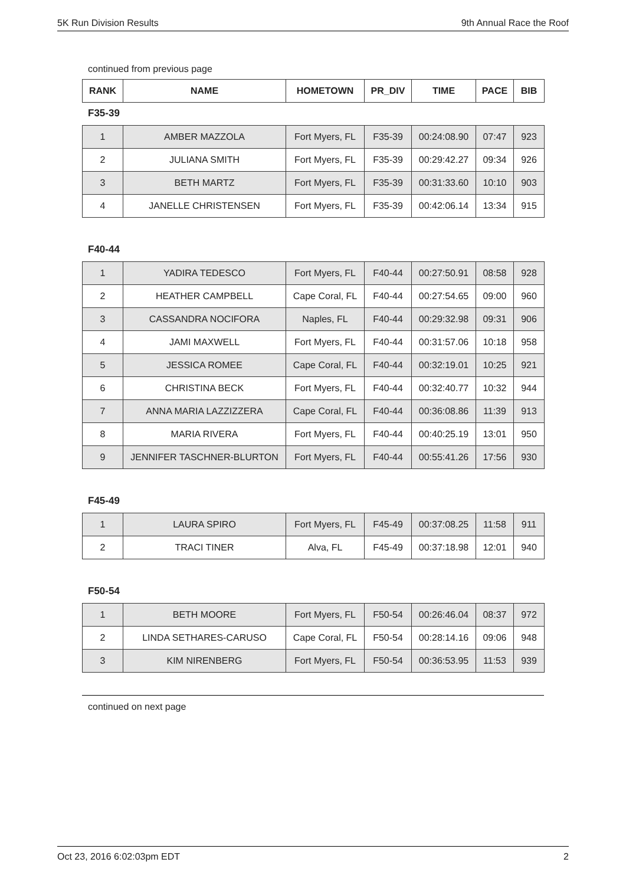5K Run Division Results 9th Annual Race the Roof
continued from previous page
| RANK | NAME | HOMETOWN | PR_DIV | TIME | PACE | BIB |
| --- | --- | --- | --- | --- | --- | --- |
F35-39
| 1 | AMBER MAZZOLA | Fort Myers, FL | F35-39 | 00:24:08.90 | 07:47 | 923 |
| 2 | JULIANA SMITH | Fort Myers, FL | F35-39 | 00:29:42.27 | 09:34 | 926 |
| 3 | BETH MARTZ | Fort Myers, FL | F35-39 | 00:31:33.60 | 10:10 | 903 |
| 4 | JANELLE CHRISTENSEN | Fort Myers, FL | F35-39 | 00:42:06.14 | 13:34 | 915 |
F40-44
| 1 | YADIRA TEDESCO | Fort Myers, FL | F40-44 | 00:27:50.91 | 08:58 | 928 |
| 2 | HEATHER CAMPBELL | Cape Coral, FL | F40-44 | 00:27:54.65 | 09:00 | 960 |
| 3 | CASSANDRA NOCIFORA | Naples, FL | F40-44 | 00:29:32.98 | 09:31 | 906 |
| 4 | JAMI MAXWELL | Fort Myers, FL | F40-44 | 00:31:57.06 | 10:18 | 958 |
| 5 | JESSICA ROMEE | Cape Coral, FL | F40-44 | 00:32:19.01 | 10:25 | 921 |
| 6 | CHRISTINA BECK | Fort Myers, FL | F40-44 | 00:32:40.77 | 10:32 | 944 |
| 7 | ANNA MARIA LAZZIZZERA | Cape Coral, FL | F40-44 | 00:36:08.86 | 11:39 | 913 |
| 8 | MARIA RIVERA | Fort Myers, FL | F40-44 | 00:40:25.19 | 13:01 | 950 |
| 9 | JENNIFER TASCHNER-BLURTON | Fort Myers, FL | F40-44 | 00:55:41.26 | 17:56 | 930 |
F45-49
| 1 | LAURA SPIRO | Fort Myers, FL | F45-49 | 00:37:08.25 | 11:58 | 911 |
| 2 | TRACI TINER | Alva, FL | F45-49 | 00:37:18.98 | 12:01 | 940 |
F50-54
| 1 | BETH MOORE | Fort Myers, FL | F50-54 | 00:26:46.04 | 08:37 | 972 |
| 2 | LINDA SETHARES-CARUSO | Cape Coral, FL | F50-54 | 00:28:14.16 | 09:06 | 948 |
| 3 | KIM NIRENBERG | Fort Myers, FL | F50-54 | 00:36:53.95 | 11:53 | 939 |
continued on next page
Oct 23, 2016 6:02:03pm EDT 2